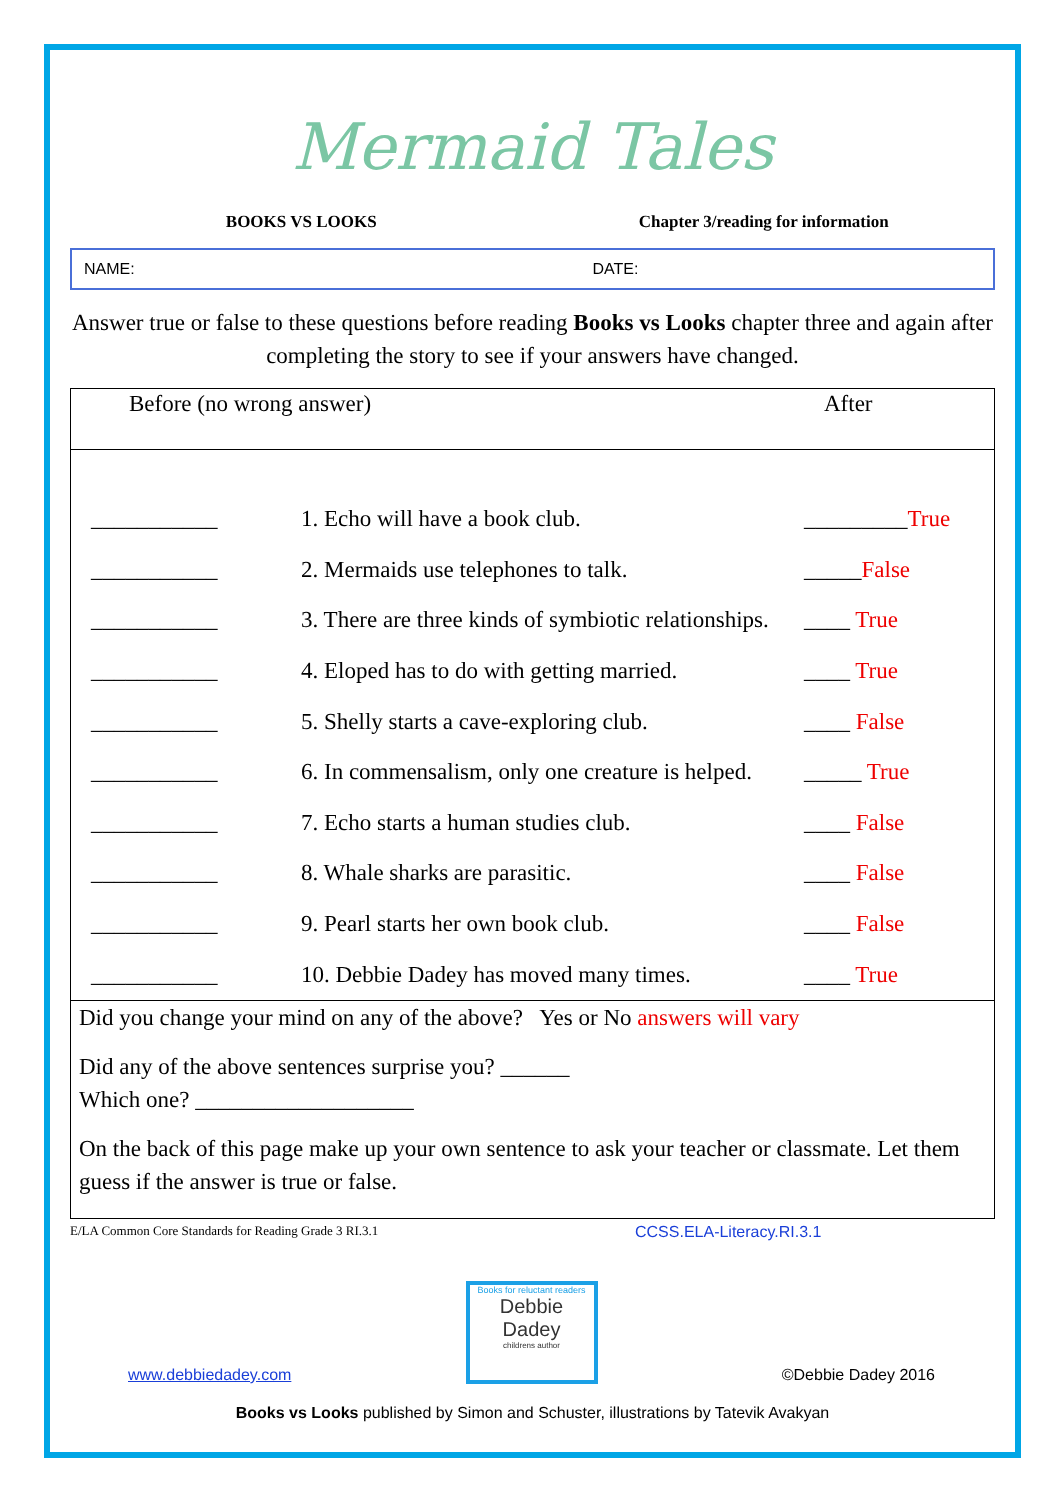Mermaid Tales
BOOKS VS LOOKS Chapter 3/reading for information
NAME: DATE:
Answer true or false to these questions before reading Books vs Looks chapter three and again after completing the story to see if your answers have changed.
Before (no wrong answer) After
| ___________ | 1. Echo will have a book club. | _________ True |
| ___________ | 2. Mermaids use telephones to talk. | _____ False |
| ___________ | 3. There are three kinds of symbiotic relationships. | ____ True |
| ___________ | 4. Eloped has to do with getting married. | ____ True |
| ___________ | 5. Shelly starts a cave-exploring club. | ____ False |
| ___________ | 6. In commensalism, only one creature is helped. | _____ True |
| ___________ | 7. Echo starts a human studies club. | ____ False |
| ___________ | 8. Whale sharks are parasitic. | ____ False |
| ___________ | 9. Pearl starts her own book club. | ____ False |
| ___________ | 10. Debbie Dadey has moved many times. | ____ True |
Did you change your mind on any of the above? Yes or No answers will vary
Did any of the above sentences surprise you? ______
Which one? ___________________
On the back of this page make up your own sentence to ask your teacher or classmate. Let them guess if the answer is true or false.
E/LA Common Core Standards for Reading Grade 3 RI.3.1
CCSS.ELA-Literacy.RI.3.1
www.debbiedadey.com
Books for reluctant readers
Debbie Dadey
childrens author
©Debbie Dadey 2016
Books vs Looks published by Simon and Schuster, illustrations by Tatevik Avakyan